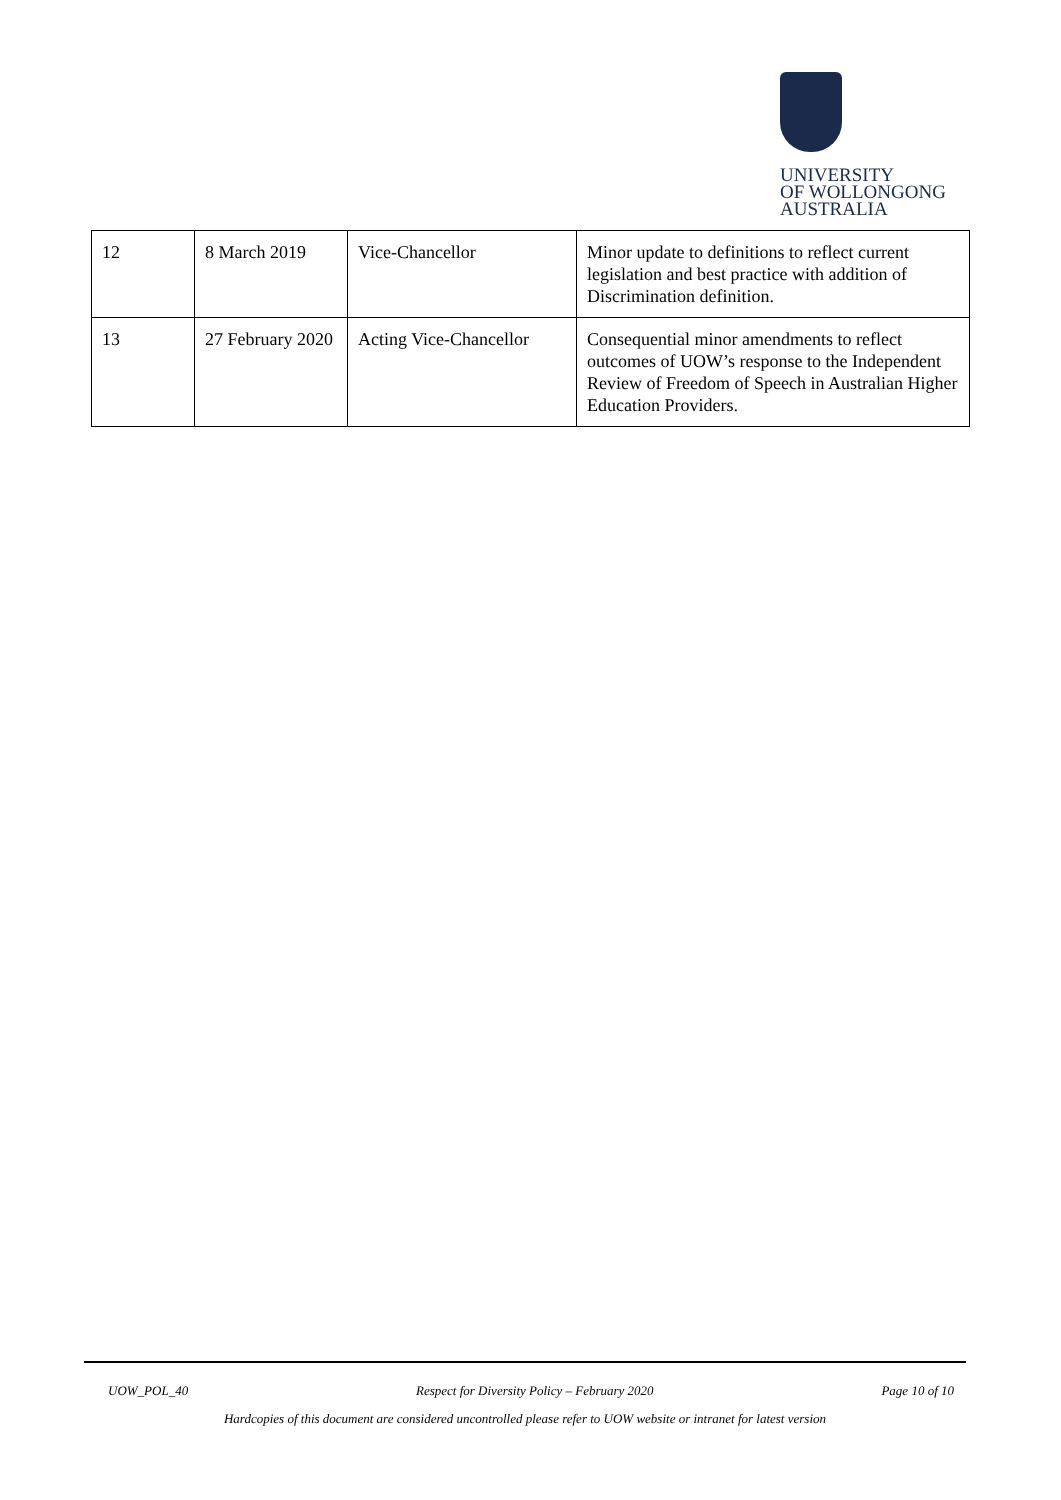UNIVERSITY
OF WOLLONGONG
AUSTRALIA
| 12 | 8 March 2019 | Vice-Chancellor | Minor update to definitions to reflect current legislation and best practice with addition of Discrimination definition. |
| 13 | 27 February 2020 | Acting Vice-Chancellor | Consequential minor amendments to reflect outcomes of UOW’s response to the Independent Review of Freedom of Speech in Australian Higher Education Providers. |
UOW_POL_40 Respect for Diversity Policy – February 2020 Page 10 of 10
Hardcopies of this document are considered uncontrolled please refer to UOW website or intranet for latest version